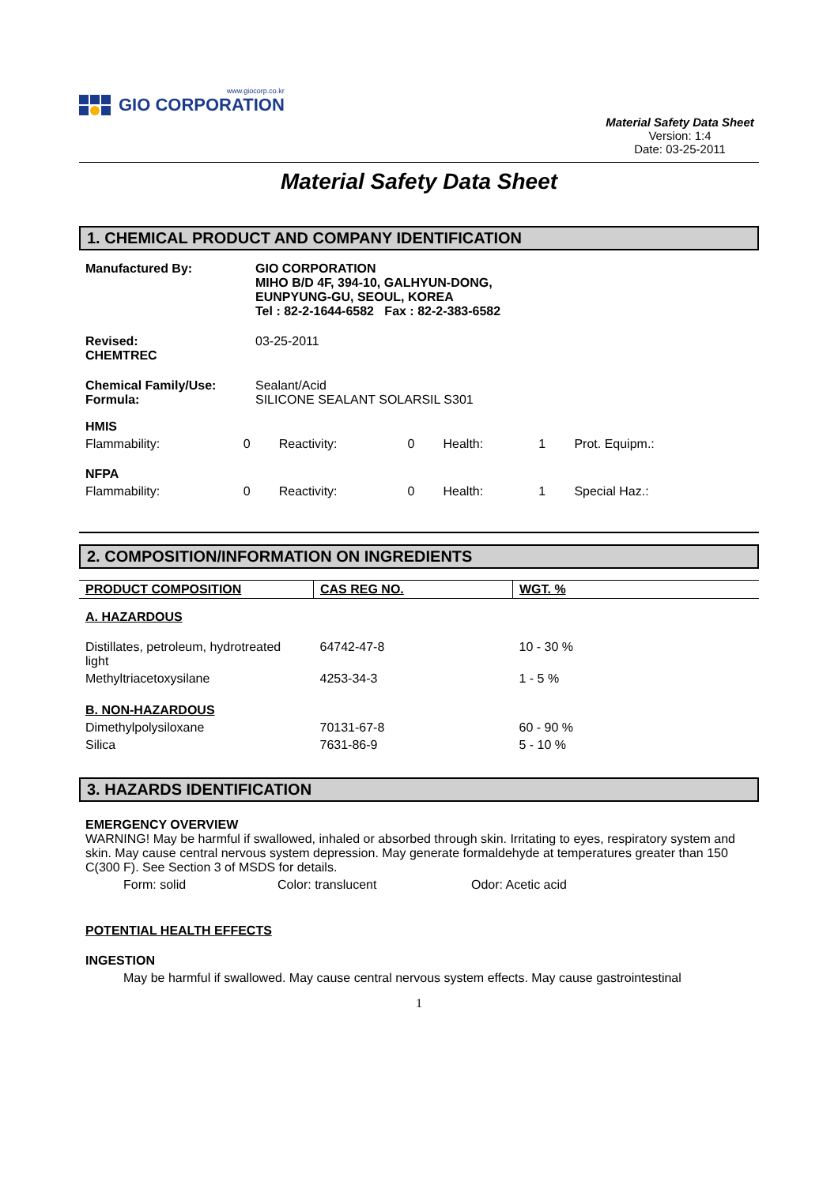www.giocorp.co.kr
GIO CORPORATION
Material Safety Data Sheet
Version: 1:4
Date: 03-25-2011
Material Safety Data Sheet
1. CHEMICAL PRODUCT AND COMPANY IDENTIFICATION
Manufactured By: GIO CORPORATION
MIHO B/D 4F, 394-10, GALHYUN-DONG,
EUNPYUNG-GU, SEOUL, KOREA
Tel : 82-2-1644-6582 Fax : 82-2-383-6582
Revised:
CHEMTREC
03-25-2011
Chemical Family/Use:
Formula:
Sealant/Acid
SILICONE SEALANT SOLARSIL S301
| HMIS | | | | | | | |
| Flammability: | 0 | Reactivity: | 0 | Health: | 1 | Prot. Equipm.: | |
| NFPA | | | | | | | |
| Flammability: | 0 | Reactivity: | 0 | Health: | 1 | Special Haz.: | |
2. COMPOSITION/INFORMATION ON INGREDIENTS
| PRODUCT COMPOSITION | CAS REG NO. | WGT. % |
| --- | --- | --- |
| A. HAZARDOUS | | |
| Distillates, petroleum, hydrotreated light | 64742-47-8 | 10 - 30 % |
| Methyltriacetoxysilane | 4253-34-3 | 1 - 5 % |
| B. NON-HAZARDOUS | | |
| Dimethylpolysiloxane | 70131-67-8 | 60 - 90 % |
| Silica | 7631-86-9 | 5 - 10 % |
3. HAZARDS IDENTIFICATION
EMERGENCY OVERVIEW
WARNING! May be harmful if swallowed, inhaled or absorbed through skin. Irritating to eyes, respiratory system and skin. May cause central nervous system depression. May generate formaldehyde at temperatures greater than 150 C(300 F). See Section 3 of MSDS for details.
Form: solid Color: translucent Odor: Acetic acid
POTENTIAL HEALTH EFFECTS
INGESTION
May be harmful if swallowed. May cause central nervous system effects. May cause gastrointestinal
1